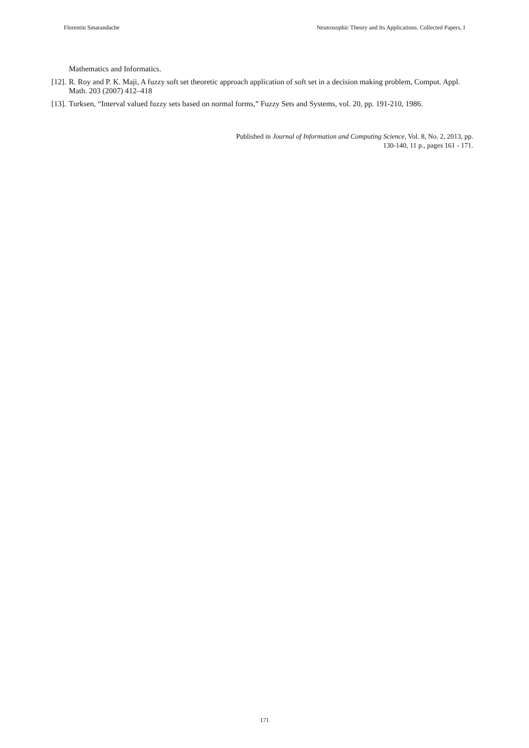Florentin Smarandache Neutrosophic Theory and Its Applications. Collected Papers, I
Mathematics and Informatics.
[12]. R. Roy and P. K. Maji, A fuzzy soft set theoretic approach application of soft set in a decision making problem, Comput. Appl. Math. 203 (2007) 412–418
[13]. Turksen, “Interval valued fuzzy sets based on normal forms,” Fuzzy Sets and Systems, vol. 20, pp. 191-210, 1986.
Published in Journal of Information and Computing Science, Vol. 8, No. 2, 2013, pp.
130-140, 11 p., pages 161 - 171.
171